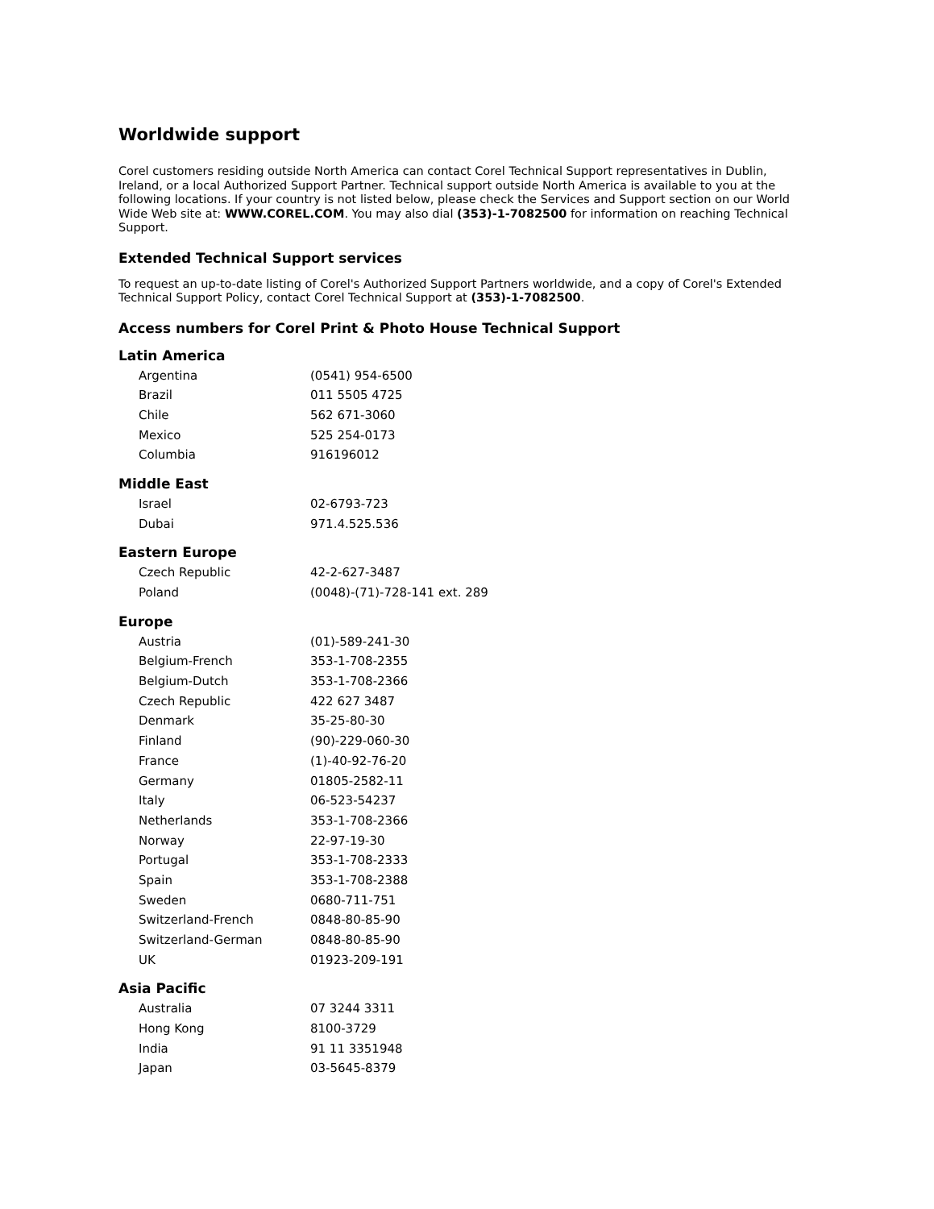Worldwide support
Corel customers residing outside North America can contact Corel Technical Support representatives in Dublin, Ireland, or a local Authorized Support Partner. Technical support outside North America is available to you at the following locations. If your country is not listed below, please check the Services and Support section on our World Wide Web site at: WWW.COREL.COM. You may also dial (353)-1-7082500 for information on reaching Technical Support.
Extended Technical Support services
To request an up-to-date listing of Corel's Authorized Support Partners worldwide, and a copy of Corel's Extended Technical Support Policy, contact Corel Technical Support at (353)-1-7082500.
Access numbers for Corel Print & Photo House Technical Support
Latin America
| Argentina | (0541) 954-6500 |
| Brazil | 011 5505 4725 |
| Chile | 562 671-3060 |
| Mexico | 525 254-0173 |
| Columbia | 916196012 |
Middle East
| Israel | 02-6793-723 |
| Dubai | 971.4.525.536 |
Eastern Europe
| Czech Republic | 42-2-627-3487 |
| Poland | (0048)-(71)-728-141 ext. 289 |
Europe
| Austria | (01)-589-241-30 |
| Belgium-French | 353-1-708-2355 |
| Belgium-Dutch | 353-1-708-2366 |
| Czech Republic | 422 627 3487 |
| Denmark | 35-25-80-30 |
| Finland | (90)-229-060-30 |
| France | (1)-40-92-76-20 |
| Germany | 01805-2582-11 |
| Italy | 06-523-54237 |
| Netherlands | 353-1-708-2366 |
| Norway | 22-97-19-30 |
| Portugal | 353-1-708-2333 |
| Spain | 353-1-708-2388 |
| Sweden | 0680-711-751 |
| Switzerland-French | 0848-80-85-90 |
| Switzerland-German | 0848-80-85-90 |
| UK | 01923-209-191 |
Asia Pacific
| Australia | 07 3244 3311 |
| Hong Kong | 8100-3729 |
| India | 91 11 3351948 |
| Japan | 03-5645-8379 |